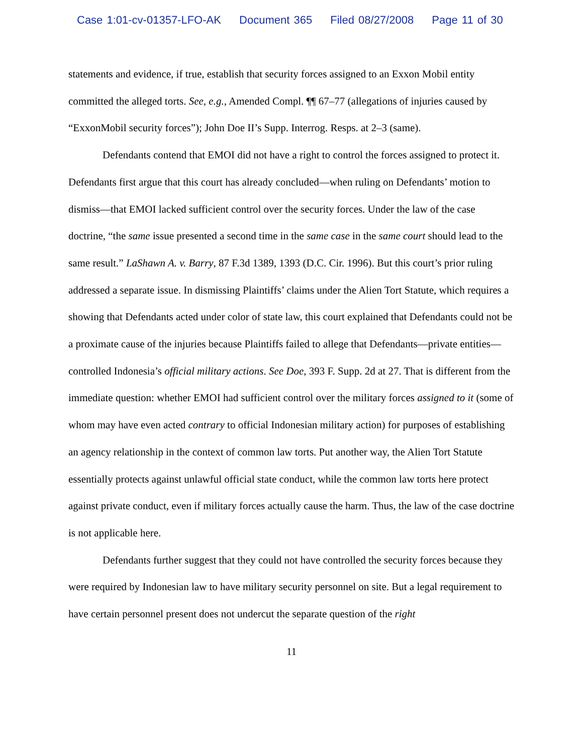Case 1:01-cv-01357-LFO-AK Document 365 Filed 08/27/2008 Page 11 of 30
statements and evidence, if true, establish that security forces assigned to an Exxon Mobil entity committed the alleged torts. See, e.g., Amended Compl. ¶¶ 67–77 (allegations of injuries caused by “ExxonMobil security forces”); John Doe II’s Supp. Interrog. Resps. at 2–3 (same).
Defendants contend that EMOI did not have a right to control the forces assigned to protect it. Defendants first argue that this court has already concluded—when ruling on Defendants’ motion to dismiss—that EMOI lacked sufficient control over the security forces. Under the law of the case doctrine, “the same issue presented a second time in the same case in the same court should lead to the same result.” LaShawn A. v. Barry, 87 F.3d 1389, 1393 (D.C. Cir. 1996). But this court’s prior ruling addressed a separate issue. In dismissing Plaintiffs’ claims under the Alien Tort Statute, which requires a showing that Defendants acted under color of state law, this court explained that Defendants could not be a proximate cause of the injuries because Plaintiffs failed to allege that Defendants—private entities—controlled Indonesia’s official military actions. See Doe, 393 F. Supp. 2d at 27. That is different from the immediate question: whether EMOI had sufficient control over the military forces assigned to it (some of whom may have even acted contrary to official Indonesian military action) for purposes of establishing an agency relationship in the context of common law torts. Put another way, the Alien Tort Statute essentially protects against unlawful official state conduct, while the common law torts here protect against private conduct, even if military forces actually cause the harm. Thus, the law of the case doctrine is not applicable here.
Defendants further suggest that they could not have controlled the security forces because they were required by Indonesian law to have military security personnel on site. But a legal requirement to have certain personnel present does not undercut the separate question of the right
11